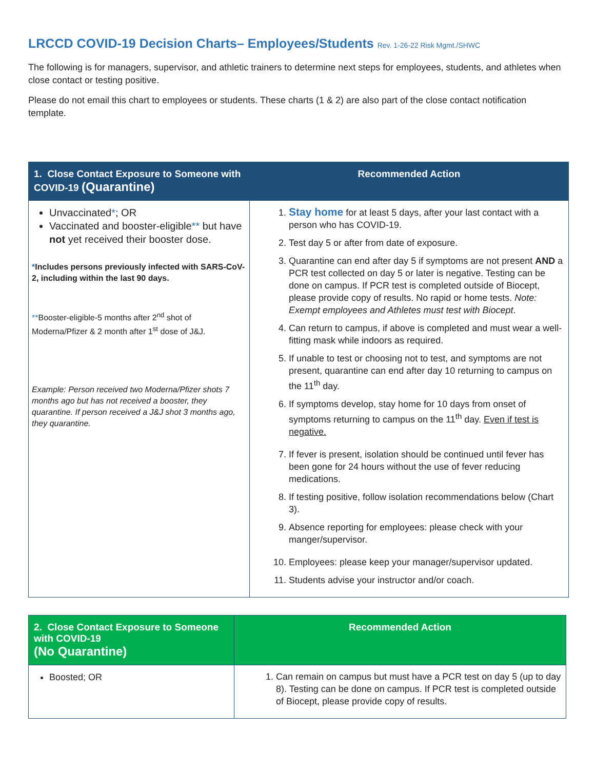LRCCD COVID-19 Decision Charts– Employees/Students Rev. 1-26-22 Risk Mgmt./SHWC
The following is for managers, supervisor, and athletic trainers to determine next steps for employees, students, and athletes when close contact or testing positive.
Please do not email this chart to employees or students. These charts (1 & 2) are also part of the close contact notification template.
| 1. Close Contact Exposure to Someone with COVID-19 (Quarantine) | Recommended Action |
| --- | --- |
| Unvaccinated * ; OR Vaccinated and booster-eligible ** but have not yet received their booster dose. * Includes persons previously infected with SARS-CoV-2, including within the last 90 days. ** Booster-eligible-5 months after 2<sup>nd</sup> shot of Moderna/Pfizer & 2 month after 1<sup>st</sup> dose of J&J. Example: Person received two Moderna/Pfizer shots 7 months ago but has not received a booster, they quarantine. If person received a J&J shot 3 months ago, they quarantine. | 1. Stay home for at least 5 days, after your last contact with a person who has COVID-19. 2. Test day 5 or after from date of exposure. 3. Quarantine can end after day 5 if symptoms are not present AND a PCR test collected on day 5 or later is negative. Testing can be done on campus. If PCR test is completed outside of Biocept, please provide copy of results. No rapid or home tests. Note: Exempt employees and Athletes must test with Biocept . 4. Can return to campus, if above is completed and must wear a well-fitting mask while indoors as required. 5. If unable to test or choosing not to test, and symptoms are not present, quarantine can end after day 10 returning to campus on the 11<sup>th</sup> day. 6. If symptoms develop, stay home for 10 days from onset of symptoms returning to campus on the 11<sup>th</sup> day. Even if test is negative. 7. If fever is present, isolation should be continued until fever has been gone for 24 hours without the use of fever reducing medications. 8. If testing positive, follow isolation recommendations below (Chart 3). 9. Absence reporting for employees: please check with your manger/supervisor. 10. Employees: please keep your manager/supervisor updated. 11. Students advise your instructor and/or coach. |
| 2. Close Contact Exposure to Someone with COVID-19 (No Quarantine) | Recommended Action |
| --- | --- |
| Boosted; OR | 1. Can remain on campus but must have a PCR test on day 5 (up to day 8). Testing can be done on campus. If PCR test is completed outside of Biocept, please provide copy of results. |